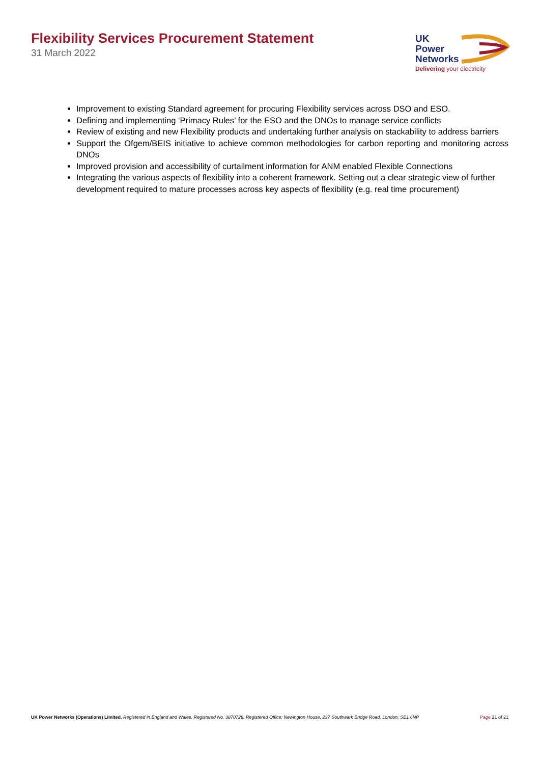Flexibility Services Procurement Statement
31 March 2022
UK
Power
Networks
Delivering your electricity
Improvement to existing Standard agreement for procuring Flexibility services across DSO and ESO.
Defining and implementing ‘Primacy Rules’ for the ESO and the DNOs to manage service conflicts
Review of existing and new Flexibility products and undertaking further analysis on stackability to address barriers
Support the Ofgem/BEIS initiative to achieve common methodologies for carbon reporting and monitoring across DNOs
Improved provision and accessibility of curtailment information for ANM enabled Flexible Connections
Integrating the various aspects of flexibility into a coherent framework. Setting out a clear strategic view of further development required to mature processes across key aspects of flexibility (e.g. real time procurement)
UK Power Networks (Operations) Limited. Registered in England and Wales. Registered No. 3870728. Registered Office: Newington House, 237 Southwark Bridge Road, London, SE1 6NP
Page 21 of 21